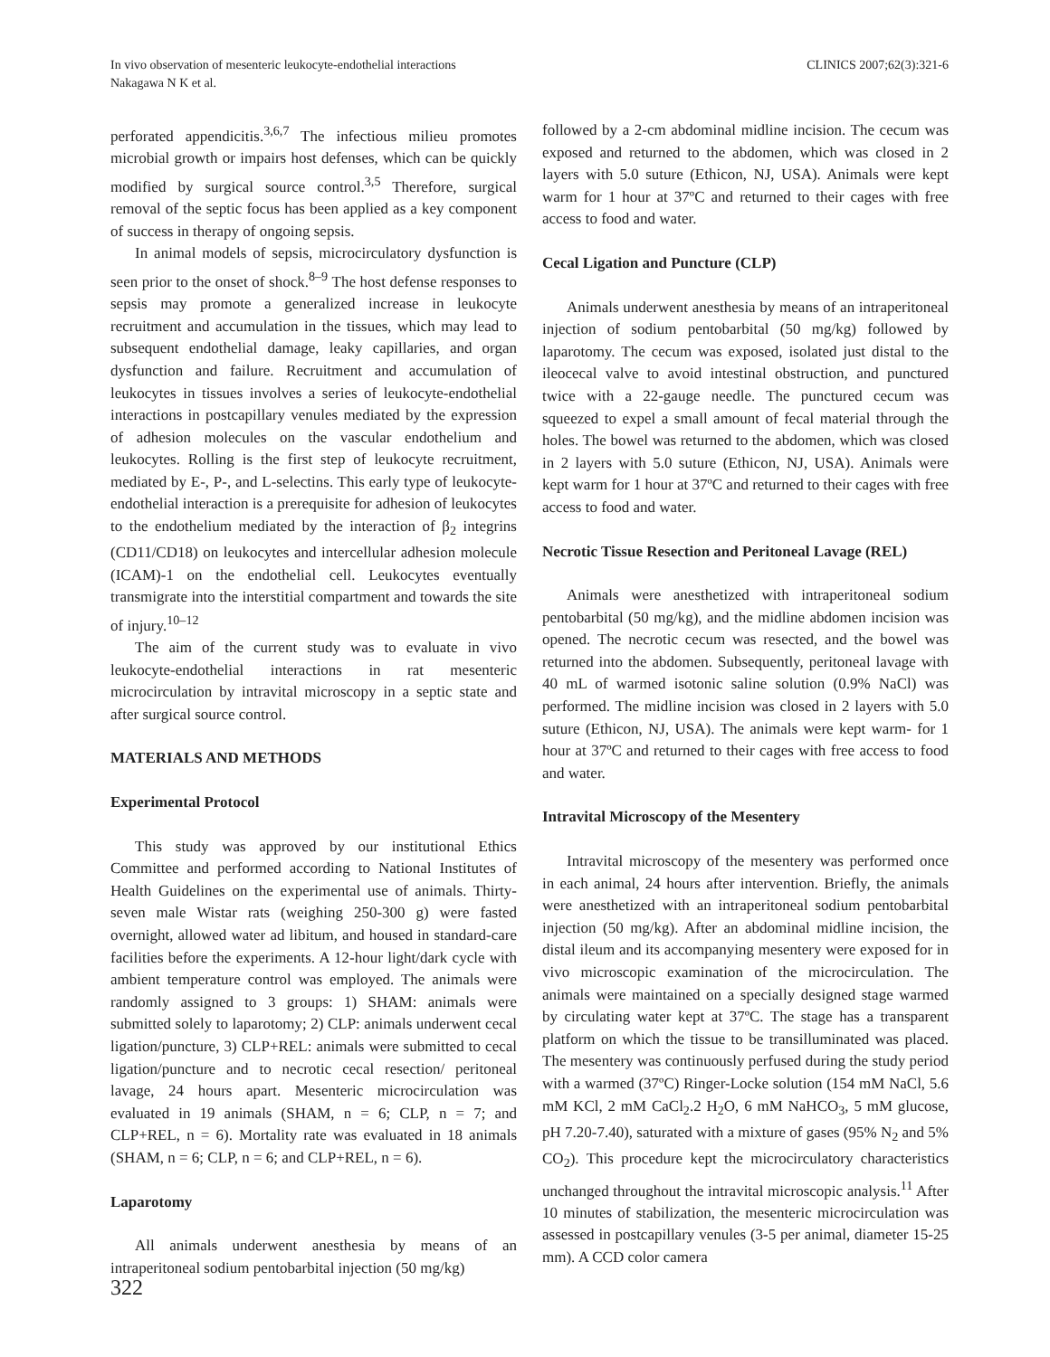In vivo observation of mesenteric leukocyte-endothelial interactions
Nakagawa N K et al.
CLINICS 2007;62(3):321-6
perforated appendicitis.<sup>3,6,7</sup> The infectious milieu promotes microbial growth or impairs host defenses, which can be quickly modified by surgical source control.<sup>3,5</sup> Therefore, surgical removal of the septic focus has been applied as a key component of success in therapy of ongoing sepsis.
In animal models of sepsis, microcirculatory dysfunction is seen prior to the onset of shock.<sup>8–9</sup> The host defense responses to sepsis may promote a generalized increase in leukocyte recruitment and accumulation in the tissues, which may lead to subsequent endothelial damage, leaky capillaries, and organ dysfunction and failure. Recruitment and accumulation of leukocytes in tissues involves a series of leukocyte-endothelial interactions in postcapillary venules mediated by the expression of adhesion molecules on the vascular endothelium and leukocytes. Rolling is the first step of leukocyte recruitment, mediated by E-, P-, and L-selectins. This early type of leukocyte-endothelial interaction is a prerequisite for adhesion of leukocytes to the endothelium mediated by the interaction of β<sub>2</sub> integrins (CD11/CD18) on leukocytes and intercellular adhesion molecule (ICAM)-1 on the endothelial cell. Leukocytes eventually transmigrate into the interstitial compartment and towards the site of injury.<sup>10–12</sup>
The aim of the current study was to evaluate in vivo leukocyte-endothelial interactions in rat mesenteric microcirculation by intravital microscopy in a septic state and after surgical source control.
MATERIALS AND METHODS
Experimental Protocol
This study was approved by our institutional Ethics Committee and performed according to National Institutes of Health Guidelines on the experimental use of animals. Thirty-seven male Wistar rats (weighing 250-300 g) were fasted overnight, allowed water ad libitum, and housed in standard-care facilities before the experiments. A 12-hour light/dark cycle with ambient temperature control was employed. The animals were randomly assigned to 3 groups: 1) SHAM: animals were submitted solely to laparotomy; 2) CLP: animals underwent cecal ligation/puncture, 3) CLP+REL: animals were submitted to cecal ligation/puncture and to necrotic cecal resection/ peritoneal lavage, 24 hours apart. Mesenteric microcirculation was evaluated in 19 animals (SHAM, n = 6; CLP, n = 7; and CLP+REL, n = 6). Mortality rate was evaluated in 18 animals (SHAM, n = 6; CLP, n = 6; and CLP+REL, n = 6).
Laparotomy
All animals underwent anesthesia by means of an intraperitoneal sodium pentobarbital injection (50 mg/kg)
followed by a 2-cm abdominal midline incision. The cecum was exposed and returned to the abdomen, which was closed in 2 layers with 5.0 suture (Ethicon, NJ, USA). Animals were kept warm for 1 hour at 37ºC and returned to their cages with free access to food and water.
Cecal Ligation and Puncture (CLP)
Animals underwent anesthesia by means of an intraperitoneal injection of sodium pentobarbital (50 mg/kg) followed by laparotomy. The cecum was exposed, isolated just distal to the ileocecal valve to avoid intestinal obstruction, and punctured twice with a 22-gauge needle. The punctured cecum was squeezed to expel a small amount of fecal material through the holes. The bowel was returned to the abdomen, which was closed in 2 layers with 5.0 suture (Ethicon, NJ, USA). Animals were kept warm for 1 hour at 37ºC and returned to their cages with free access to food and water.
Necrotic Tissue Resection and Peritoneal Lavage (REL)
Animals were anesthetized with intraperitoneal sodium pentobarbital (50 mg/kg), and the midline abdomen incision was opened. The necrotic cecum was resected, and the bowel was returned into the abdomen. Subsequently, peritoneal lavage with 40 mL of warmed isotonic saline solution (0.9% NaCl) was performed. The midline incision was closed in 2 layers with 5.0 suture (Ethicon, NJ, USA). The animals were kept warm- for 1 hour at 37ºC and returned to their cages with free access to food and water.
Intravital Microscopy of the Mesentery
Intravital microscopy of the mesentery was performed once in each animal, 24 hours after intervention. Briefly, the animals were anesthetized with an intraperitoneal sodium pentobarbital injection (50 mg/kg). After an abdominal midline incision, the distal ileum and its accompanying mesentery were exposed for in vivo microscopic examination of the microcirculation. The animals were maintained on a specially designed stage warmed by circulating water kept at 37ºC. The stage has a transparent platform on which the tissue to be transilluminated was placed. The mesentery was continuously perfused during the study period with a warmed (37ºC) Ringer-Locke solution (154 mM NaCl, 5.6 mM KCl, 2 mM CaCl<sub>2</sub>.2 H<sub>2</sub>O, 6 mM NaHCO<sub>3</sub>, 5 mM glucose, pH 7.20-7.40), saturated with a mixture of gases (95% N<sub>2</sub> and 5% CO<sub>2</sub>). This procedure kept the microcirculatory characteristics unchanged throughout the intravital microscopic analysis.<sup>11</sup> After 10 minutes of stabilization, the mesenteric microcirculation was assessed in postcapillary venules (3-5 per animal, diameter 15-25 mm). A CCD color camera
322